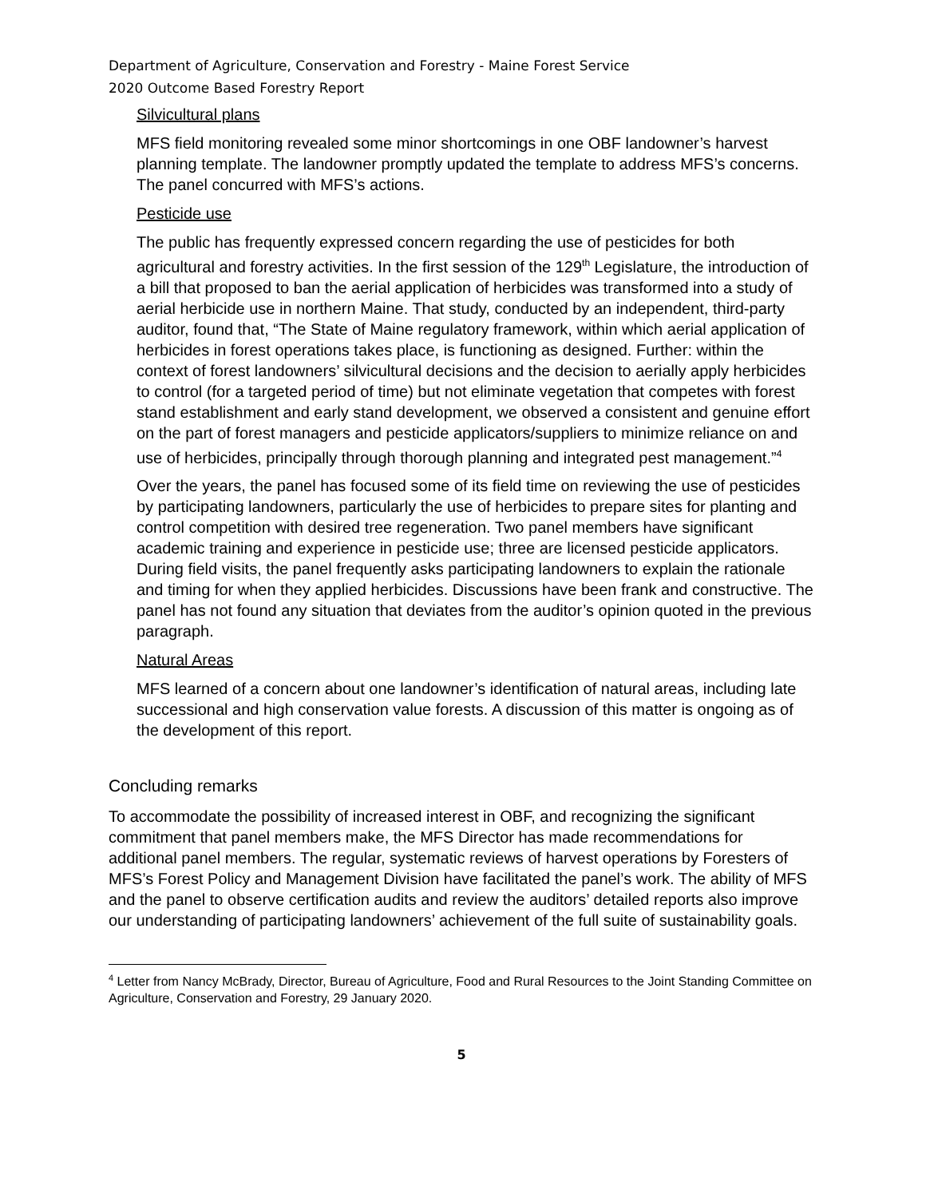Department of Agriculture, Conservation and Forestry - Maine Forest Service
2020 Outcome Based Forestry Report
Silvicultural plans
MFS field monitoring revealed some minor shortcomings in one OBF landowner’s harvest planning template. The landowner promptly updated the template to address MFS’s concerns. The panel concurred with MFS’s actions.
Pesticide use
The public has frequently expressed concern regarding the use of pesticides for both agricultural and forestry activities. In the first session of the 129<sup>th</sup> Legislature, the introduction of a bill that proposed to ban the aerial application of herbicides was transformed into a study of aerial herbicide use in northern Maine. That study, conducted by an independent, third-party auditor, found that, “The State of Maine regulatory framework, within which aerial application of herbicides in forest operations takes place, is functioning as designed. Further: within the context of forest landowners’ silvicultural decisions and the decision to aerially apply herbicides to control (for a targeted period of time) but not eliminate vegetation that competes with forest stand establishment and early stand development, we observed a consistent and genuine effort on the part of forest managers and pesticide applicators/suppliers to minimize reliance on and use of herbicides, principally through thorough planning and integrated pest management.”<sup>4</sup>
Over the years, the panel has focused some of its field time on reviewing the use of pesticides by participating landowners, particularly the use of herbicides to prepare sites for planting and control competition with desired tree regeneration. Two panel members have significant academic training and experience in pesticide use; three are licensed pesticide applicators. During field visits, the panel frequently asks participating landowners to explain the rationale and timing for when they applied herbicides. Discussions have been frank and constructive. The panel has not found any situation that deviates from the auditor’s opinion quoted in the previous paragraph.
Natural Areas
MFS learned of a concern about one landowner’s identification of natural areas, including late successional and high conservation value forests. A discussion of this matter is ongoing as of the development of this report.
Concluding remarks
To accommodate the possibility of increased interest in OBF, and recognizing the significant commitment that panel members make, the MFS Director has made recommendations for additional panel members. The regular, systematic reviews of harvest operations by Foresters of MFS’s Forest Policy and Management Division have facilitated the panel’s work. The ability of MFS and the panel to observe certification audits and review the auditors’ detailed reports also improve our understanding of participating landowners’ achievement of the full suite of sustainability goals.
<sup>4</sup> Letter from Nancy McBrady, Director, Bureau of Agriculture, Food and Rural Resources to the Joint Standing Committee on Agriculture, Conservation and Forestry, 29 January 2020.
5